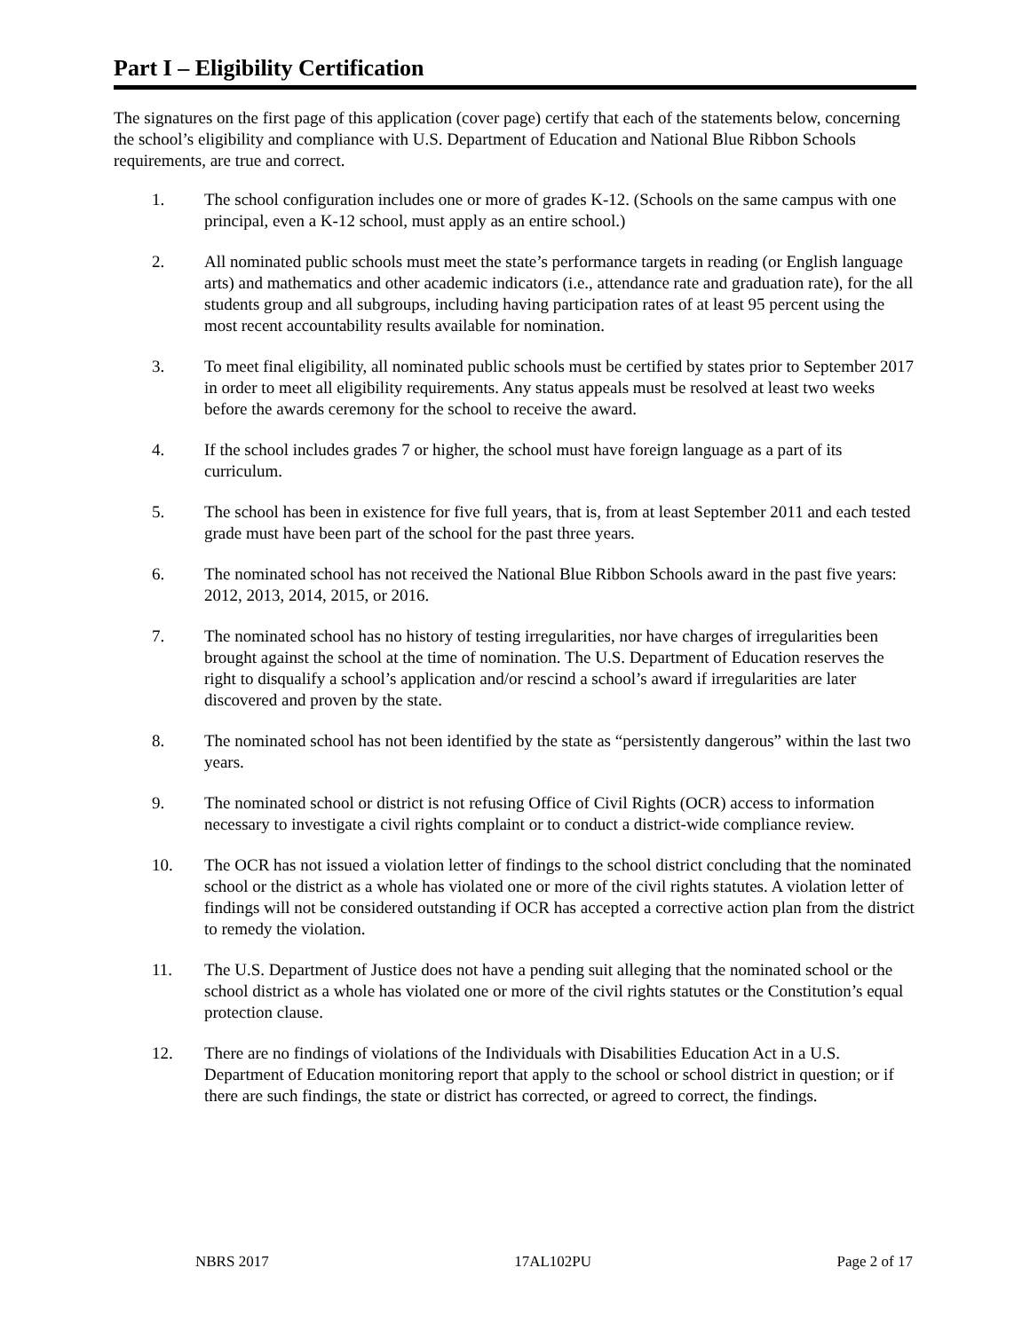Part I – Eligibility Certification
The signatures on the first page of this application (cover page) certify that each of the statements below, concerning the school’s eligibility and compliance with U.S. Department of Education and National Blue Ribbon Schools requirements, are true and correct.
1. The school configuration includes one or more of grades K-12. (Schools on the same campus with one principal, even a K-12 school, must apply as an entire school.)
2. All nominated public schools must meet the state’s performance targets in reading (or English language arts) and mathematics and other academic indicators (i.e., attendance rate and graduation rate), for the all students group and all subgroups, including having participation rates of at least 95 percent using the most recent accountability results available for nomination.
3. To meet final eligibility, all nominated public schools must be certified by states prior to September 2017 in order to meet all eligibility requirements. Any status appeals must be resolved at least two weeks before the awards ceremony for the school to receive the award.
4. If the school includes grades 7 or higher, the school must have foreign language as a part of its curriculum.
5. The school has been in existence for five full years, that is, from at least September 2011 and each tested grade must have been part of the school for the past three years.
6. The nominated school has not received the National Blue Ribbon Schools award in the past five years: 2012, 2013, 2014, 2015, or 2016.
7. The nominated school has no history of testing irregularities, nor have charges of irregularities been brought against the school at the time of nomination. The U.S. Department of Education reserves the right to disqualify a school’s application and/or rescind a school’s award if irregularities are later discovered and proven by the state.
8. The nominated school has not been identified by the state as “persistently dangerous” within the last two years.
9. The nominated school or district is not refusing Office of Civil Rights (OCR) access to information necessary to investigate a civil rights complaint or to conduct a district-wide compliance review.
10. The OCR has not issued a violation letter of findings to the school district concluding that the nominated school or the district as a whole has violated one or more of the civil rights statutes. A violation letter of findings will not be considered outstanding if OCR has accepted a corrective action plan from the district to remedy the violation.
11. The U.S. Department of Justice does not have a pending suit alleging that the nominated school or the school district as a whole has violated one or more of the civil rights statutes or the Constitution’s equal protection clause.
12. There are no findings of violations of the Individuals with Disabilities Education Act in a U.S. Department of Education monitoring report that apply to the school or school district in question; or if there are such findings, the state or district has corrected, or agreed to correct, the findings.
NBRS 2017 17AL102PU Page 2 of 17